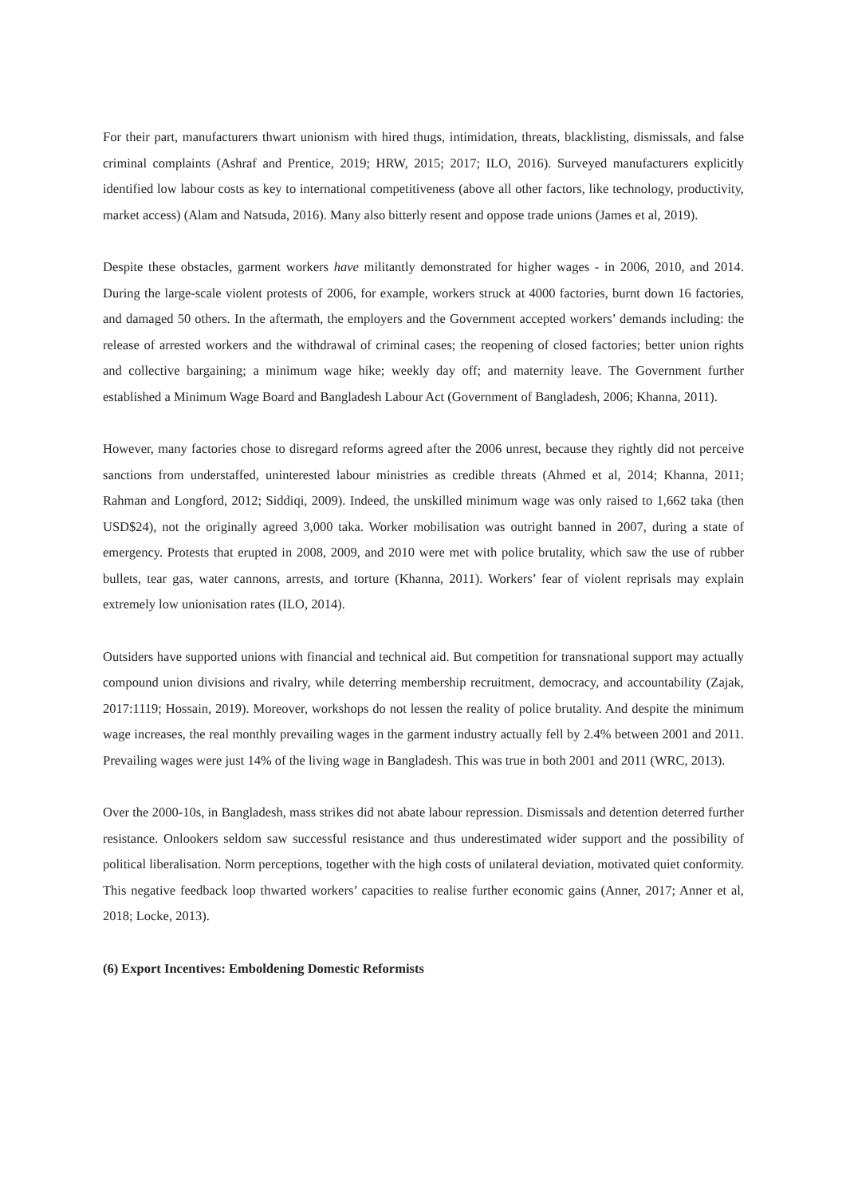For their part, manufacturers thwart unionism with hired thugs, intimidation, threats, blacklisting, dismissals, and false criminal complaints (Ashraf and Prentice, 2019; HRW, 2015; 2017; ILO, 2016). Surveyed manufacturers explicitly identified low labour costs as key to international competitiveness (above all other factors, like technology, productivity, market access) (Alam and Natsuda, 2016). Many also bitterly resent and oppose trade unions (James et al, 2019).
Despite these obstacles, garment workers have militantly demonstrated for higher wages - in 2006, 2010, and 2014. During the large-scale violent protests of 2006, for example, workers struck at 4000 factories, burnt down 16 factories, and damaged 50 others. In the aftermath, the employers and the Government accepted workers’ demands including: the release of arrested workers and the withdrawal of criminal cases; the reopening of closed factories; better union rights and collective bargaining; a minimum wage hike; weekly day off; and maternity leave. The Government further established a Minimum Wage Board and Bangladesh Labour Act (Government of Bangladesh, 2006; Khanna, 2011).
However, many factories chose to disregard reforms agreed after the 2006 unrest, because they rightly did not perceive sanctions from understaffed, uninterested labour ministries as credible threats (Ahmed et al, 2014; Khanna, 2011; Rahman and Longford, 2012; Siddiqi, 2009). Indeed, the unskilled minimum wage was only raised to 1,662 taka (then USD$24), not the originally agreed 3,000 taka. Worker mobilisation was outright banned in 2007, during a state of emergency. Protests that erupted in 2008, 2009, and 2010 were met with police brutality, which saw the use of rubber bullets, tear gas, water cannons, arrests, and torture (Khanna, 2011). Workers’ fear of violent reprisals may explain extremely low unionisation rates (ILO, 2014).
Outsiders have supported unions with financial and technical aid. But competition for transnational support may actually compound union divisions and rivalry, while deterring membership recruitment, democracy, and accountability (Zajak, 2017:1119; Hossain, 2019). Moreover, workshops do not lessen the reality of police brutality. And despite the minimum wage increases, the real monthly prevailing wages in the garment industry actually fell by 2.4% between 2001 and 2011. Prevailing wages were just 14% of the living wage in Bangladesh. This was true in both 2001 and 2011 (WRC, 2013).
Over the 2000-10s, in Bangladesh, mass strikes did not abate labour repression. Dismissals and detention deterred further resistance. Onlookers seldom saw successful resistance and thus underestimated wider support and the possibility of political liberalisation. Norm perceptions, together with the high costs of unilateral deviation, motivated quiet conformity. This negative feedback loop thwarted workers’ capacities to realise further economic gains (Anner, 2017; Anner et al, 2018; Locke, 2013).
(6) Export Incentives: Emboldening Domestic Reformists